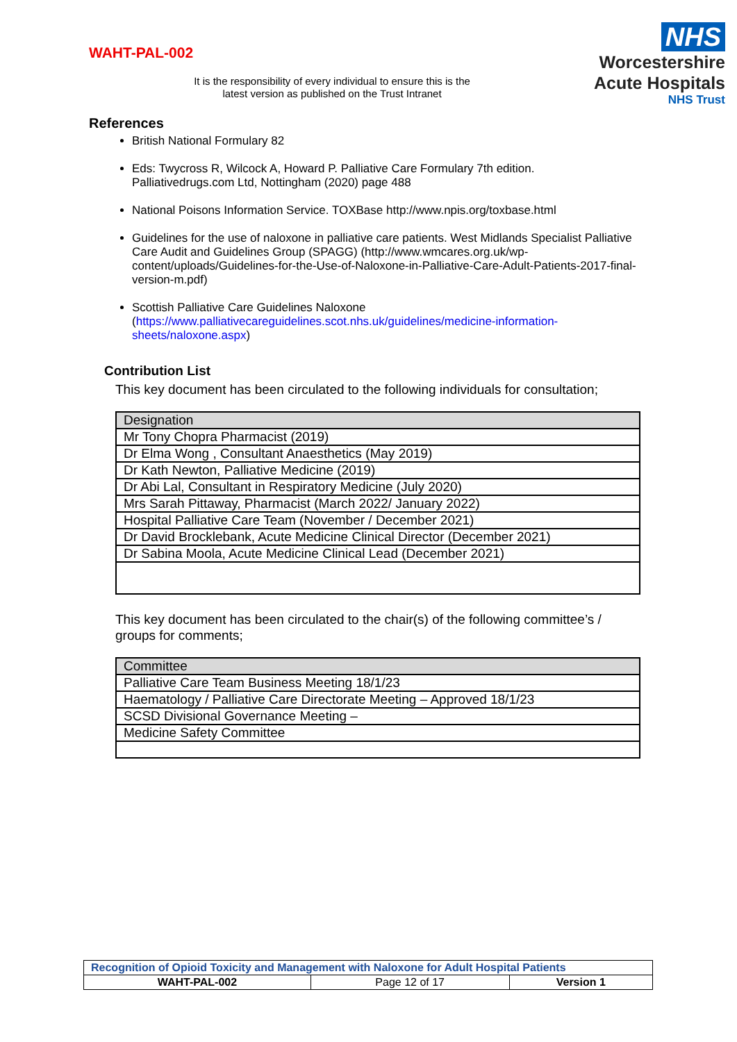WAHT-PAL-002
It is the responsibility of every individual to ensure this is the latest version as published on the Trust Intranet
NHS
Worcestershire
Acute Hospitals
NHS Trust
References
British National Formulary 82
Eds: Twycross R, Wilcock A, Howard P. Palliative Care Formulary 7th edition. Palliativedrugs.com Ltd, Nottingham (2020) page 488
National Poisons Information Service. TOXBase http://www.npis.org/toxbase.html
Guidelines for the use of naloxone in palliative care patients. West Midlands Specialist Palliative Care Audit and Guidelines Group (SPAGG) (http://www.wmcares.org.uk/wp-content/uploads/Guidelines-for-the-Use-of-Naloxone-in-Palliative-Care-Adult-Patients-2017-final-version-m.pdf)
Scottish Palliative Care Guidelines Naloxone (https://www.palliativecareguidelines.scot.nhs.uk/guidelines/medicine-information-sheets/naloxone.aspx)
Contribution List
This key document has been circulated to the following individuals for consultation;
| Designation |
| --- |
| Mr Tony Chopra Pharmacist (2019) |
| Dr Elma Wong , Consultant Anaesthetics (May 2019) |
| Dr Kath Newton, Palliative Medicine (2019) |
| Dr Abi Lal, Consultant in Respiratory Medicine (July 2020) |
| Mrs Sarah Pittaway, Pharmacist (March 2022/ January 2022) |
| Hospital Palliative Care Team (November / December 2021) |
| Dr David Brocklebank, Acute Medicine Clinical Director (December 2021) |
| Dr Sabina Moola, Acute Medicine Clinical Lead (December 2021) |
This key document has been circulated to the chair(s) of the following committee’s / groups for comments;
| Committee |
| --- |
| Palliative Care Team Business Meeting 18/1/23 |
| Haematology / Palliative Care Directorate Meeting – Approved 18/1/23 |
| SCSD Divisional Governance Meeting – |
| Medicine Safety Committee |
| Recognition of Opioid Toxicity and Management with Naloxone for Adult Hospital Patients | | |
| WAHT-PAL-002 | Page 12 of 17 | Version 1 |